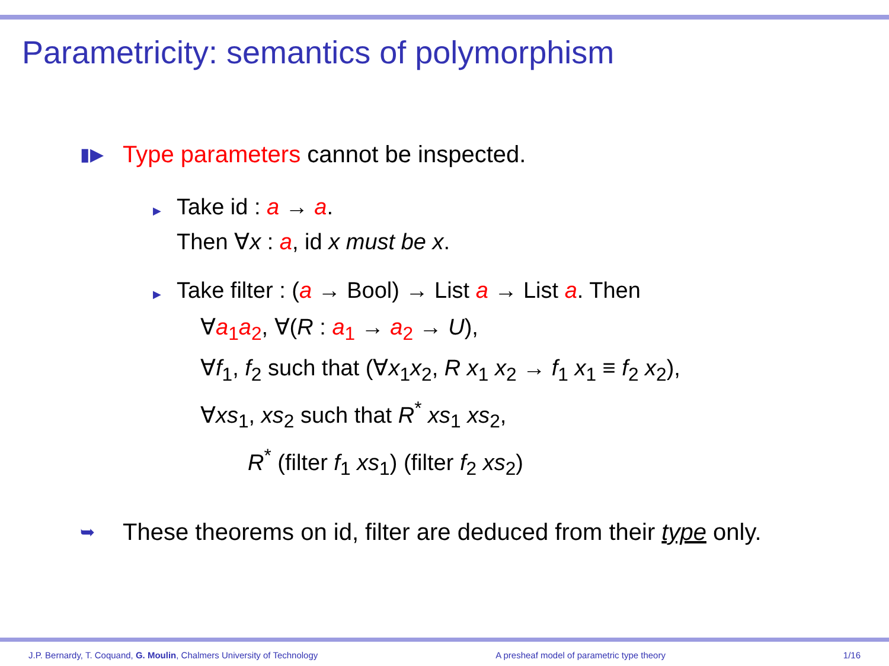Parametricity: semantics of polymorphism
▮▶ Type parameters cannot be inspected.
▶ Take id : a → a.
Then ∀x : a, id x must be x.
▶ Take filter : (a → Bool) → List a → List a. Then
∀a<sub>1</sub>a<sub>2</sub>, ∀(R : a<sub>1</sub> → a<sub>2</sub> → U),
∀f<sub>1</sub>, f<sub>2</sub> such that (∀x<sub>1</sub>x<sub>2</sub>, R x<sub>1</sub> x<sub>2</sub> → f<sub>1</sub> x<sub>1</sub> ≡ f<sub>2</sub> x<sub>2</sub>),
∀xs<sub>1</sub>, xs<sub>2</sub> such that R<sup>*</sup> xs<sub>1</sub> xs<sub>2</sub>,
R<sup>*</sup> (filter f<sub>1</sub> xs<sub>1</sub>) (filter f<sub>2</sub> xs<sub>2</sub>)
➥ These theorems on id, filter are deduced from their type only.
J.P. Bernardy, T. Coquand, G. Moulin, Chalmers University of Technology A presheaf model of parametric type theory 1/16